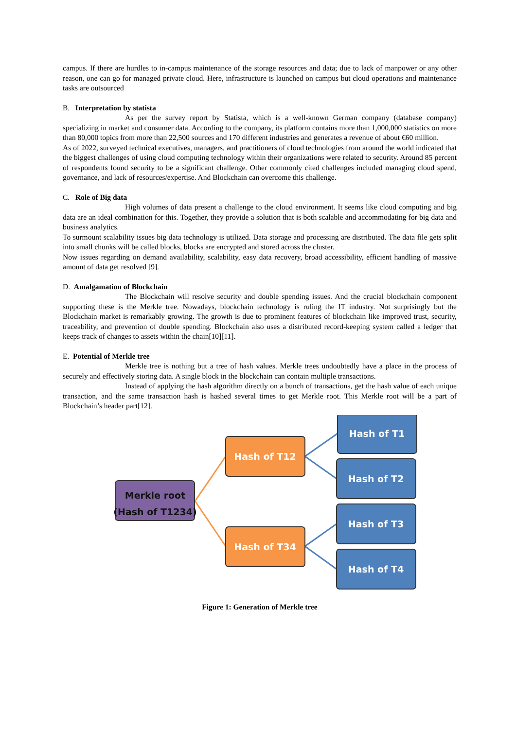campus. If there are hurdles to in-campus maintenance of the storage resources and data; due to lack of manpower or any other reason, one can go for managed private cloud. Here, infrastructure is launched on campus but cloud operations and maintenance tasks are outsourced
B. Interpretation by statista
As per the survey report by Statista, which is a well-known German company (database company) specializing in market and consumer data. According to the company, its platform contains more than 1,000,000 statistics on more than 80,000 topics from more than 22,500 sources and 170 different industries and generates a revenue of about €60 million.
As of 2022, surveyed technical executives, managers, and practitioners of cloud technologies from around the world indicated that the biggest challenges of using cloud computing technology within their organizations were related to security. Around 85 percent of respondents found security to be a significant challenge. Other commonly cited challenges included managing cloud spend, governance, and lack of resources/expertise. And Blockchain can overcome this challenge.
C. Role of Big data
High volumes of data present a challenge to the cloud environment. It seems like cloud computing and big data are an ideal combination for this. Together, they provide a solution that is both scalable and accommodating for big data and business analytics.
To surmount scalability issues big data technology is utilized. Data storage and processing are distributed. The data file gets split into small chunks will be called blocks, blocks are encrypted and stored across the cluster.
Now issues regarding on demand availability, scalability, easy data recovery, broad accessibility, efficient handling of massive amount of data get resolved [9].
D. Amalgamation of Blockchain
The Blockchain will resolve security and double spending issues. And the crucial blockchain component supporting these is the Merkle tree. Nowadays, blockchain technology is ruling the IT industry. Not surprisingly but the Blockchain market is remarkably growing. The growth is due to prominent features of blockchain like improved trust, security, traceability, and prevention of double spending. Blockchain also uses a distributed record-keeping system called a ledger that keeps track of changes to assets within the chain[10][11].
E. Potential of Merkle tree
Merkle tree is nothing but a tree of hash values. Merkle trees undoubtedly have a place in the process of securely and effectively storing data. A single block in the blockchain can contain multiple transactions.
Instead of applying the hash algorithm directly on a bunch of transactions, get the hash value of each unique transaction, and the same transaction hash is hashed several times to get Merkle root. This Merkle root will be a part of Blockchain’s header part[12].
Merkle root
(Hash of T1234)
Hash of T12
Hash of T34
Hash of T1
Hash of T2
Hash of T3
Hash of T4
Figure 1: Generation of Merkle tree